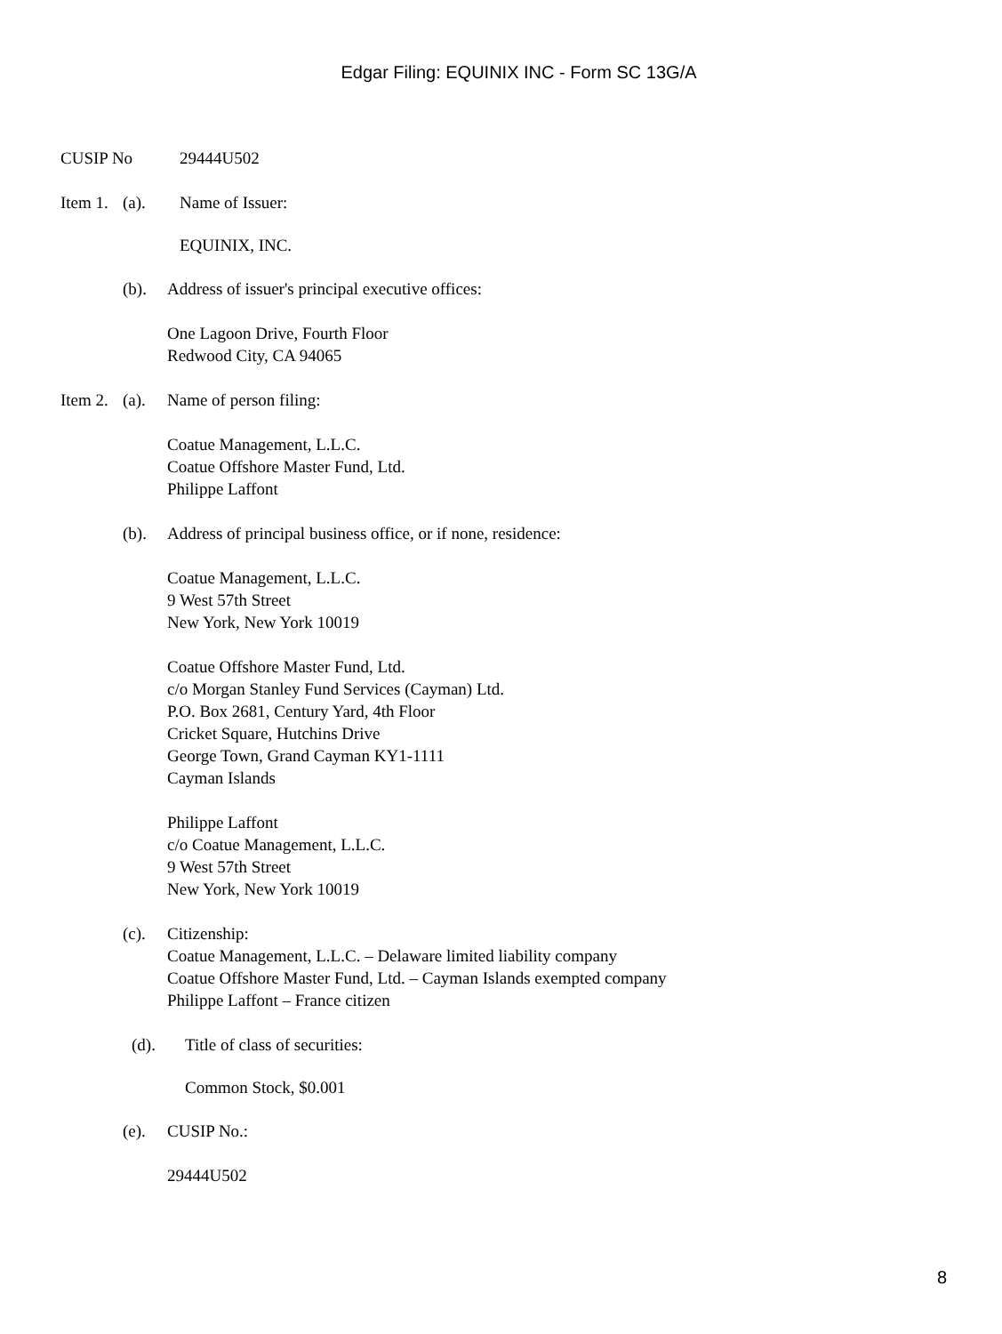Edgar Filing: EQUINIX INC - Form SC 13G/A
CUSIP No 29444U502
Item 1. (a). Name of Issuer:
EQUINIX, INC.
(b). Address of issuer's principal executive offices:
One Lagoon Drive, Fourth Floor
Redwood City, CA 94065
Item 2. (a). Name of person filing:
Coatue Management, L.L.C.
Coatue Offshore Master Fund, Ltd.
Philippe Laffont
(b). Address of principal business office, or if none, residence:
Coatue Management, L.L.C.
9 West 57th Street
New York, New York 10019
Coatue Offshore Master Fund, Ltd.
c/o Morgan Stanley Fund Services (Cayman) Ltd.
P.O. Box 2681, Century Yard, 4th Floor
Cricket Square, Hutchins Drive
George Town, Grand Cayman KY1-1111
Cayman Islands
Philippe Laffont
c/o Coatue Management, L.L.C.
9 West 57th Street
New York, New York 10019
(c). Citizenship:
Coatue Management, L.L.C. – Delaware limited liability company
Coatue Offshore Master Fund, Ltd. – Cayman Islands exempted company
Philippe Laffont – France citizen
(d). Title of class of securities:
Common Stock, $0.001
(e). CUSIP No.:
29444U502
8